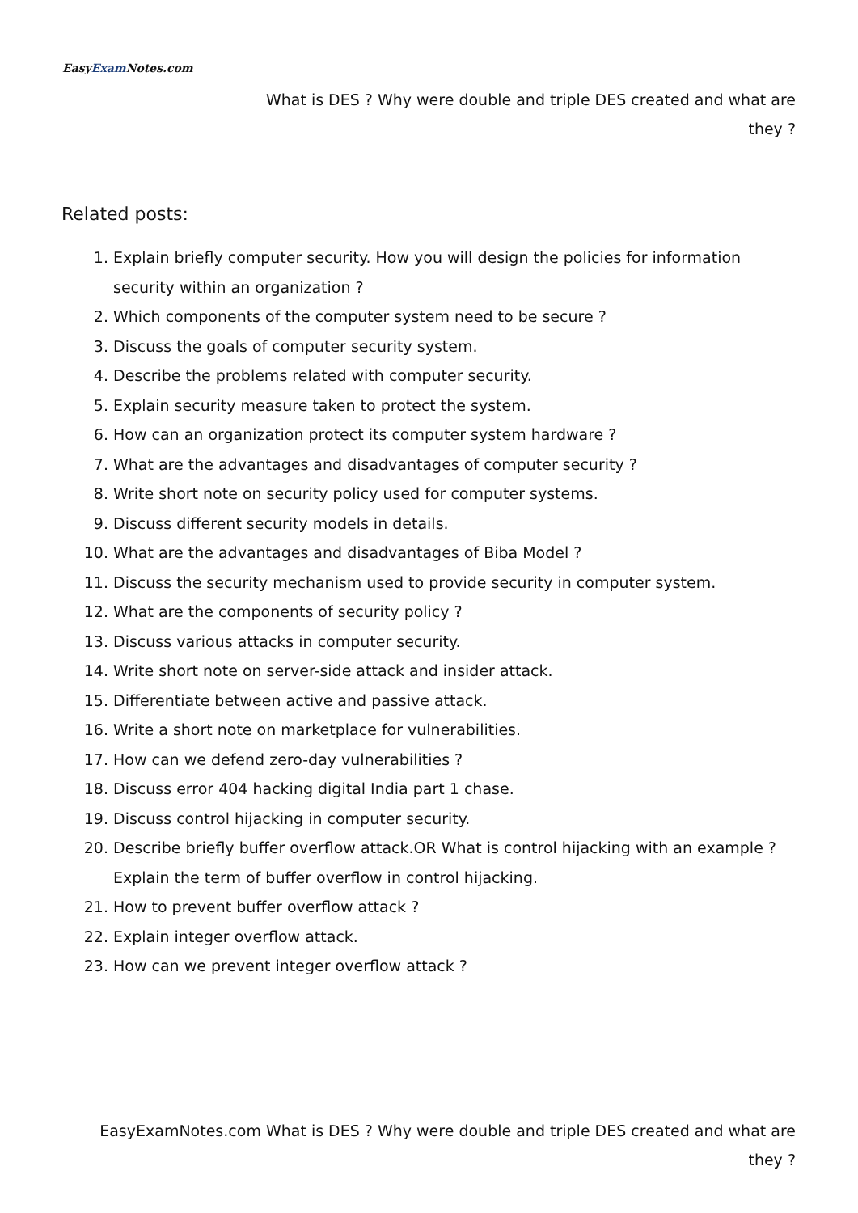EasyExam Notes.com
What is DES ? Why were double and triple DES created and what are they ?
Related posts:
1. Explain briefly computer security. How you will design the policies for information security within an organization ?
2. Which components of the computer system need to be secure ?
3. Discuss the goals of computer security system.
4. Describe the problems related with computer security.
5. Explain security measure taken to protect the system.
6. How can an organization protect its computer system hardware ?
7. What are the advantages and disadvantages of computer security ?
8. Write short note on security policy used for computer systems.
9. Discuss different security models in details.
10. What are the advantages and disadvantages of Biba Model ?
11. Discuss the security mechanism used to provide security in computer system.
12. What are the components of security policy ?
13. Discuss various attacks in computer security.
14. Write short note on server-side attack and insider attack.
15. Differentiate between active and passive attack.
16. Write a short note on marketplace for vulnerabilities.
17. How can we defend zero-day vulnerabilities ?
18. Discuss error 404 hacking digital India part 1 chase.
19. Discuss control hijacking in computer security.
20. Describe briefly buffer overflow attack.OR What is control hijacking with an example ? Explain the term of buffer overflow in control hijacking.
21. How to prevent buffer overflow attack ?
22. Explain integer overflow attack.
23. How can we prevent integer overflow attack ?
EasyExamNotes.com What is DES ? Why were double and triple DES created and what are they ?